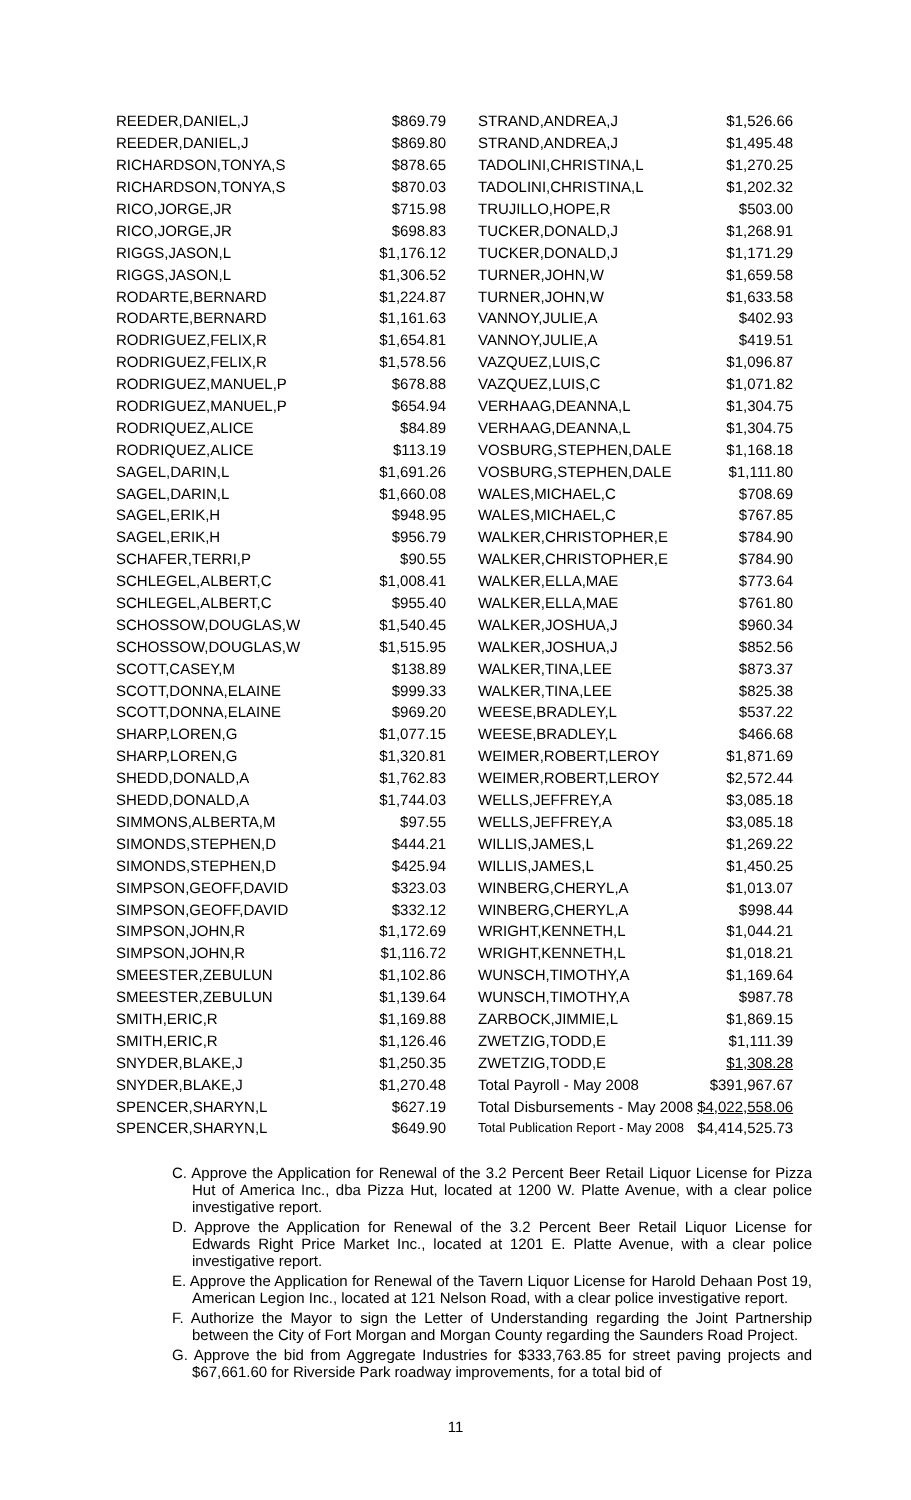| REEDER,DANIEL,J | $869.79 | STRAND,ANDREA,J | $1,526.66 |
| REEDER,DANIEL,J | $869.80 | STRAND,ANDREA,J | $1,495.48 |
| RICHARDSON,TONYA,S | $878.65 | TADOLINI,CHRISTINA,L | $1,270.25 |
| RICHARDSON,TONYA,S | $870.03 | TADOLINI,CHRISTINA,L | $1,202.32 |
| RICO,JORGE,JR | $715.98 | TRUJILLO,HOPE,R | $503.00 |
| RICO,JORGE,JR | $698.83 | TUCKER,DONALD,J | $1,268.91 |
| RIGGS,JASON,L | $1,176.12 | TUCKER,DONALD,J | $1,171.29 |
| RIGGS,JASON,L | $1,306.52 | TURNER,JOHN,W | $1,659.58 |
| RODARTE,BERNARD | $1,224.87 | TURNER,JOHN,W | $1,633.58 |
| RODARTE,BERNARD | $1,161.63 | VANNOY,JULIE,A | $402.93 |
| RODRIGUEZ,FELIX,R | $1,654.81 | VANNOY,JULIE,A | $419.51 |
| RODRIGUEZ,FELIX,R | $1,578.56 | VAZQUEZ,LUIS,C | $1,096.87 |
| RODRIGUEZ,MANUEL,P | $678.88 | VAZQUEZ,LUIS,C | $1,071.82 |
| RODRIGUEZ,MANUEL,P | $654.94 | VERHAAG,DEANNA,L | $1,304.75 |
| RODRIQUEZ,ALICE | $84.89 | VERHAAG,DEANNA,L | $1,304.75 |
| RODRIQUEZ,ALICE | $113.19 | VOSBURG,STEPHEN,DALE | $1,168.18 |
| SAGEL,DARIN,L | $1,691.26 | VOSBURG,STEPHEN,DALE | $1,111.80 |
| SAGEL,DARIN,L | $1,660.08 | WALES,MICHAEL,C | $708.69 |
| SAGEL,ERIK,H | $948.95 | WALES,MICHAEL,C | $767.85 |
| SAGEL,ERIK,H | $956.79 | WALKER,CHRISTOPHER,E | $784.90 |
| SCHAFER,TERRI,P | $90.55 | WALKER,CHRISTOPHER,E | $784.90 |
| SCHLEGEL,ALBERT,C | $1,008.41 | WALKER,ELLA,MAE | $773.64 |
| SCHLEGEL,ALBERT,C | $955.40 | WALKER,ELLA,MAE | $761.80 |
| SCHOSSOW,DOUGLAS,W | $1,540.45 | WALKER,JOSHUA,J | $960.34 |
| SCHOSSOW,DOUGLAS,W | $1,515.95 | WALKER,JOSHUA,J | $852.56 |
| SCOTT,CASEY,M | $138.89 | WALKER,TINA,LEE | $873.37 |
| SCOTT,DONNA,ELAINE | $999.33 | WALKER,TINA,LEE | $825.38 |
| SCOTT,DONNA,ELAINE | $969.20 | WEESE,BRADLEY,L | $537.22 |
| SHARP,LOREN,G | $1,077.15 | WEESE,BRADLEY,L | $466.68 |
| SHARP,LOREN,G | $1,320.81 | WEIMER,ROBERT,LEROY | $1,871.69 |
| SHEDD,DONALD,A | $1,762.83 | WEIMER,ROBERT,LEROY | $2,572.44 |
| SHEDD,DONALD,A | $1,744.03 | WELLS,JEFFREY,A | $3,085.18 |
| SIMMONS,ALBERTA,M | $97.55 | WELLS,JEFFREY,A | $3,085.18 |
| SIMONDS,STEPHEN,D | $444.21 | WILLIS,JAMES,L | $1,269.22 |
| SIMONDS,STEPHEN,D | $425.94 | WILLIS,JAMES,L | $1,450.25 |
| SIMPSON,GEOFF,DAVID | $323.03 | WINBERG,CHERYL,A | $1,013.07 |
| SIMPSON,GEOFF,DAVID | $332.12 | WINBERG,CHERYL,A | $998.44 |
| SIMPSON,JOHN,R | $1,172.69 | WRIGHT,KENNETH,L | $1,044.21 |
| SIMPSON,JOHN,R | $1,116.72 | WRIGHT,KENNETH,L | $1,018.21 |
| SMEESTER,ZEBULUN | $1,102.86 | WUNSCH,TIMOTHY,A | $1,169.64 |
| SMEESTER,ZEBULUN | $1,139.64 | WUNSCH,TIMOTHY,A | $987.78 |
| SMITH,ERIC,R | $1,169.88 | ZARBOCK,JIMMIE,L | $1,869.15 |
| SMITH,ERIC,R | $1,126.46 | ZWETZIG,TODD,E | $1,111.39 |
| SNYDER,BLAKE,J | $1,250.35 | ZWETZIG,TODD,E | $1,308.28 |
| SNYDER,BLAKE,J | $1,270.48 | Total Payroll - May 2008 | $391,967.67 |
| SPENCER,SHARYN,L | $627.19 | Total Disbursements - May 2008 | $4,022,558.06 |
| SPENCER,SHARYN,L | $649.90 | Total Publication Report - May 2008 | $4,414,525.73 |
C. Approve the Application for Renewal of the 3.2 Percent Beer Retail Liquor License for Pizza Hut of America Inc., dba Pizza Hut, located at 1200 W. Platte Avenue, with a clear police investigative report.
D. Approve the Application for Renewal of the 3.2 Percent Beer Retail Liquor License for Edwards Right Price Market Inc., located at 1201 E. Platte Avenue, with a clear police investigative report.
E. Approve the Application for Renewal of the Tavern Liquor License for Harold Dehaan Post 19, American Legion Inc., located at 121 Nelson Road, with a clear police investigative report.
F. Authorize the Mayor to sign the Letter of Understanding regarding the Joint Partnership between the City of Fort Morgan and Morgan County regarding the Saunders Road Project.
G. Approve the bid from Aggregate Industries for $333,763.85 for street paving projects and $67,661.60 for Riverside Park roadway improvements, for a total bid of
11